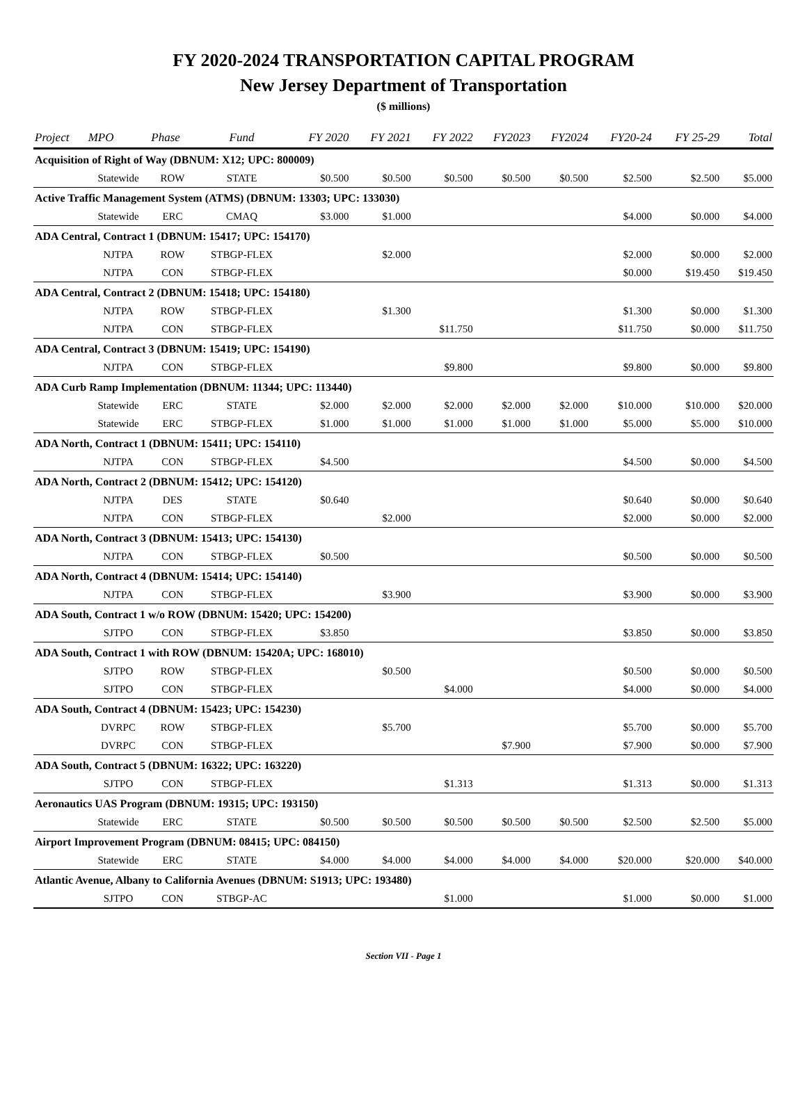FY 2020-2024 TRANSPORTATION CAPITAL PROGRAM
New Jersey Department of Transportation
($ millions)
| Project | MPO | Phase | Fund | FY 2020 | FY 2021 | FY 2022 | FY2023 | FY2024 | FY20-24 | FY 25-29 | Total |
| --- | --- | --- | --- | --- | --- | --- | --- | --- | --- | --- | --- |
| Acquisition of Right of Way (DBNUM: X12; UPC: 800009) | | | | | | | | | | | |
| | Statewide | ROW | STATE | $0.500 | $0.500 | $0.500 | $0.500 | $0.500 | $2.500 | $2.500 | $5.000 |
| Active Traffic Management System (ATMS) (DBNUM: 13303; UPC: 133030) | | | | | | | | | | | |
| | Statewide | ERC | CMAQ | $3.000 | $1.000 | | | | $4.000 | $0.000 | $4.000 |
| ADA Central, Contract 1 (DBNUM: 15417; UPC: 154170) | | | | | | | | | | | |
| | NJTPA | ROW | STBGP-FLEX | | $2.000 | | | | $2.000 | $0.000 | $2.000 |
| | NJTPA | CON | STBGP-FLEX | | | | | | $0.000 | $19.450 | $19.450 |
| ADA Central, Contract 2 (DBNUM: 15418; UPC: 154180) | | | | | | | | | | | |
| | NJTPA | ROW | STBGP-FLEX | | $1.300 | | | | $1.300 | $0.000 | $1.300 |
| | NJTPA | CON | STBGP-FLEX | | | $11.750 | | | $11.750 | $0.000 | $11.750 |
| ADA Central, Contract 3 (DBNUM: 15419; UPC: 154190) | | | | | | | | | | | |
| | NJTPA | CON | STBGP-FLEX | | | $9.800 | | | $9.800 | $0.000 | $9.800 |
| ADA Curb Ramp Implementation (DBNUM: 11344; UPC: 113440) | | | | | | | | | | | |
| | Statewide | ERC | STATE | $2.000 | $2.000 | $2.000 | $2.000 | $2.000 | $10.000 | $10.000 | $20.000 |
| | Statewide | ERC | STBGP-FLEX | $1.000 | $1.000 | $1.000 | $1.000 | $1.000 | $5.000 | $5.000 | $10.000 |
| ADA North, Contract 1 (DBNUM: 15411; UPC: 154110) | | | | | | | | | | | |
| | NJTPA | CON | STBGP-FLEX | $4.500 | | | | | $4.500 | $0.000 | $4.500 |
| ADA North, Contract 2 (DBNUM: 15412; UPC: 154120) | | | | | | | | | | | |
| | NJTPA | DES | STATE | $0.640 | | | | | $0.640 | $0.000 | $0.640 |
| | NJTPA | CON | STBGP-FLEX | | $2.000 | | | | $2.000 | $0.000 | $2.000 |
| ADA North, Contract 3 (DBNUM: 15413; UPC: 154130) | | | | | | | | | | | |
| | NJTPA | CON | STBGP-FLEX | $0.500 | | | | | $0.500 | $0.000 | $0.500 |
| ADA North, Contract 4 (DBNUM: 15414; UPC: 154140) | | | | | | | | | | | |
| | NJTPA | CON | STBGP-FLEX | | $3.900 | | | | $3.900 | $0.000 | $3.900 |
| ADA South, Contract 1 w/o ROW (DBNUM: 15420; UPC: 154200) | | | | | | | | | | | |
| | SJTPO | CON | STBGP-FLEX | $3.850 | | | | | $3.850 | $0.000 | $3.850 |
| ADA South, Contract 1 with ROW (DBNUM: 15420A; UPC: 168010) | | | | | | | | | | | |
| | SJTPO | ROW | STBGP-FLEX | | $0.500 | | | | $0.500 | $0.000 | $0.500 |
| | SJTPO | CON | STBGP-FLEX | | | $4.000 | | | $4.000 | $0.000 | $4.000 |
| ADA South, Contract 4 (DBNUM: 15423; UPC: 154230) | | | | | | | | | | | |
| | DVRPC | ROW | STBGP-FLEX | | $5.700 | | | | $5.700 | $0.000 | $5.700 |
| | DVRPC | CON | STBGP-FLEX | | | | $7.900 | | $7.900 | $0.000 | $7.900 |
| ADA South, Contract 5 (DBNUM: 16322; UPC: 163220) | | | | | | | | | | | |
| | SJTPO | CON | STBGP-FLEX | | | $1.313 | | | $1.313 | $0.000 | $1.313 |
| Aeronautics UAS Program (DBNUM: 19315; UPC: 193150) | | | | | | | | | | | |
| | Statewide | ERC | STATE | $0.500 | $0.500 | $0.500 | $0.500 | $0.500 | $2.500 | $2.500 | $5.000 |
| Airport Improvement Program (DBNUM: 08415; UPC: 084150) | | | | | | | | | | | |
| | Statewide | ERC | STATE | $4.000 | $4.000 | $4.000 | $4.000 | $4.000 | $20.000 | $20.000 | $40.000 |
| Atlantic Avenue, Albany to California Avenues (DBNUM: S1913; UPC: 193480) | | | | | | | | | | | |
| | SJTPO | CON | STBGP-AC | | | $1.000 | | | $1.000 | $0.000 | $1.000 |
Section VII - Page 1